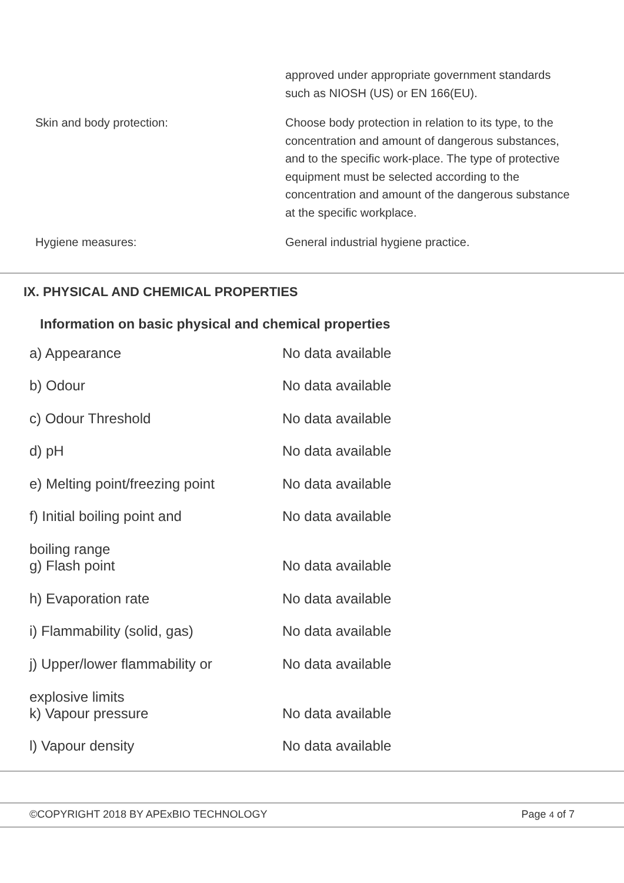| | approved under appropriate government standards such as NIOSH (US) or EN 166(EU). |
| Skin and body protection: | Choose body protection in relation to its type, to the concentration and amount of dangerous substances, and to the specific work-place. The type of protective equipment must be selected according to the concentration and amount of the dangerous substance at the specific workplace. |
| Hygiene measures: | General industrial hygiene practice. |
IX. PHYSICAL AND CHEMICAL PROPERTIES
Information on basic physical and chemical properties
| a) Appearance | No data available |
| b) Odour | No data available |
| c) Odour Threshold | No data available |
| d) pH | No data available |
| e) Melting point/freezing point | No data available |
| f) Initial boiling point and boiling range | No data available |
| g) Flash point | No data available |
| h) Evaporation rate | No data available |
| i) Flammability (solid, gas) | No data available |
| j) Upper/lower flammability or explosive limits | No data available |
| k) Vapour pressure | No data available |
| l) Vapour density | No data available |
©COPYRIGHT 2018 BY APExBIO TECHNOLOGY Page 4 of 7